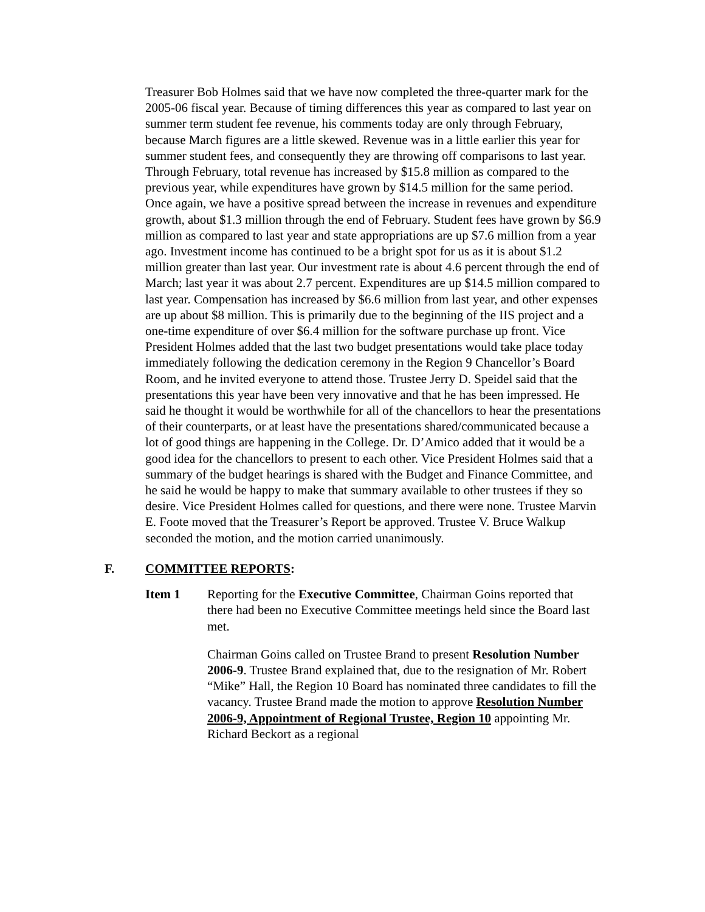• Treasurer Bob Holmes said that we have now completed the three-quarter mark for the 2005-06 fiscal year. Because of timing differences this year as compared to last year on summer term student fee revenue, his comments today are only through February, because March figures are a little skewed. Revenue was in a little earlier this year for summer student fees, and consequently they are throwing off comparisons to last year. Through February, total revenue has increased by $15.8 million as compared to the previous year, while expenditures have grown by $14.5 million for the same period. Once again, we have a positive spread between the increase in revenues and expenditure growth, about $1.3 million through the end of February. Student fees have grown by $6.9 million as compared to last year and state appropriations are up $7.6 million from a year ago. Investment income has continued to be a bright spot for us as it is about $1.2 million greater than last year. Our investment rate is about 4.6 percent through the end of March; last year it was about 2.7 percent. Expenditures are up $14.5 million compared to last year. Compensation has increased by $6.6 million from last year, and other expenses are up about $8 million. This is primarily due to the beginning of the IIS project and a one-time expenditure of over $6.4 million for the software purchase up front. Vice President Holmes added that the last two budget presentations would take place today immediately following the dedication ceremony in the Region 9 Chancellor’s Board Room, and he invited everyone to attend those. Trustee Jerry D. Speidel said that the presentations this year have been very innovative and that he has been impressed. He said he thought it would be worthwhile for all of the chancellors to hear the presentations of their counterparts, or at least have the presentations shared/communicated because a lot of good things are happening in the College. Dr. D’Amico added that it would be a good idea for the chancellors to present to each other. Vice President Holmes said that a summary of the budget hearings is shared with the Budget and Finance Committee, and he said he would be happy to make that summary available to other trustees if they so desire. Vice President Holmes called for questions, and there were none. Trustee Marvin E. Foote moved that the Treasurer’s Report be approved. Trustee V. Bruce Walkup seconded the motion, and the motion carried unanimously.
F. COMMITTEE REPORTS:
Item 1 Reporting for the Executive Committee, Chairman Goins reported that there had been no Executive Committee meetings held since the Board last met.
• Chairman Goins called on Trustee Brand to present Resolution Number 2006-9. Trustee Brand explained that, due to the resignation of Mr. Robert “Mike” Hall, the Region 10 Board has nominated three candidates to fill the vacancy. Trustee Brand made the motion to approve Resolution Number 2006-9, Appointment of Regional Trustee, Region 10 appointing Mr. Richard Beckort as a regional